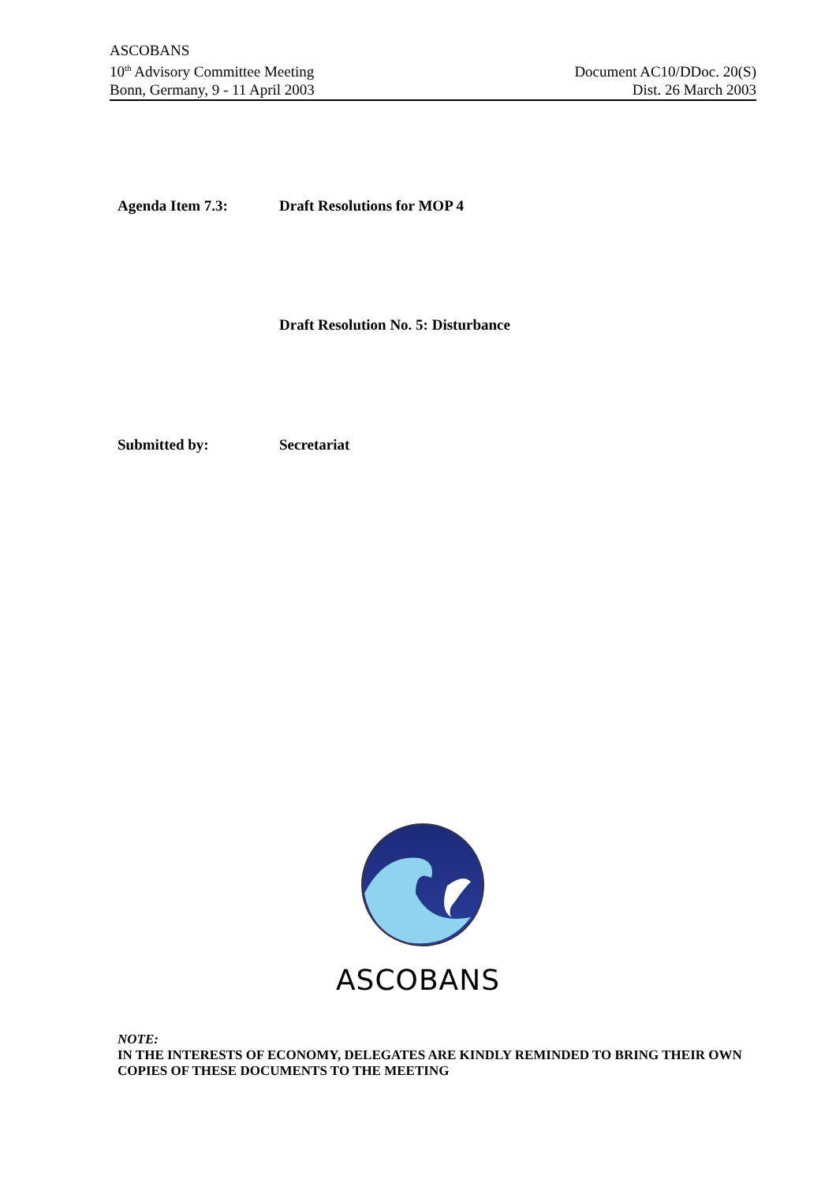ASCOBANS
10<sup>th</sup> Advisory Committee Meeting
Bonn, Germany, 9 - 11 April 2003
Document AC10/DDoc. 20(S)
Dist. 26 March 2003
Agenda Item 7.3: Draft Resolutions for MOP 4
Draft Resolution No. 5: Disturbance
Submitted by: Secretariat
ASCOBANS
NOTE:
IN THE INTERESTS OF ECONOMY, DELEGATES ARE KINDLY REMINDED TO BRING THEIR OWN COPIES OF THESE DOCUMENTS TO THE MEETING